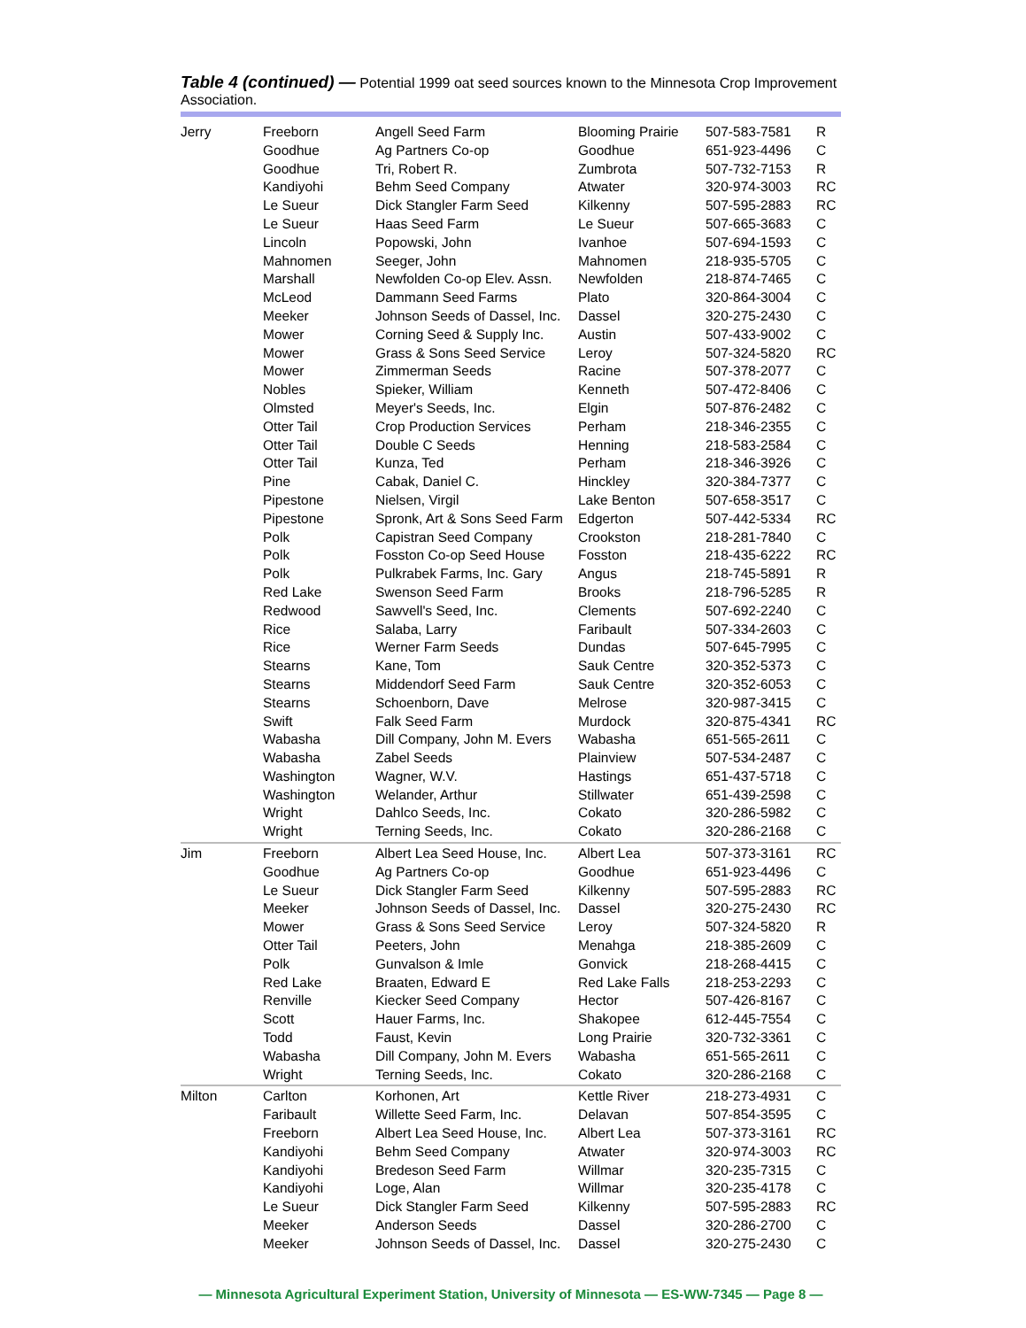Table 4 (continued) — Potential 1999 oat seed sources known to the Minnesota Crop Improvement Association.
| Jerry | Freeborn | Angell Seed Farm | Blooming Prairie | 507-583-7581 | R |
| | Goodhue | Ag Partners Co-op | Goodhue | 651-923-4496 | C |
| | Goodhue | Tri, Robert R. | Zumbrota | 507-732-7153 | R |
| | Kandiyohi | Behm Seed Company | Atwater | 320-974-3003 | RC |
| | Le Sueur | Dick Stangler Farm Seed | Kilkenny | 507-595-2883 | RC |
| | Le Sueur | Haas Seed Farm | Le Sueur | 507-665-3683 | C |
| | Lincoln | Popowski, John | Ivanhoe | 507-694-1593 | C |
| | Mahnomen | Seeger, John | Mahnomen | 218-935-5705 | C |
| | Marshall | Newfolden Co-op Elev. Assn. | Newfolden | 218-874-7465 | C |
| | McLeod | Dammann Seed Farms | Plato | 320-864-3004 | C |
| | Meeker | Johnson Seeds of Dassel, Inc. | Dassel | 320-275-2430 | C |
| | Mower | Corning Seed & Supply Inc. | Austin | 507-433-9002 | C |
| | Mower | Grass & Sons Seed Service | Leroy | 507-324-5820 | RC |
| | Mower | Zimmerman Seeds | Racine | 507-378-2077 | C |
| | Nobles | Spieker, William | Kenneth | 507-472-8406 | C |
| | Olmsted | Meyer's Seeds, Inc. | Elgin | 507-876-2482 | C |
| | Otter Tail | Crop Production Services | Perham | 218-346-2355 | C |
| | Otter Tail | Double C Seeds | Henning | 218-583-2584 | C |
| | Otter Tail | Kunza, Ted | Perham | 218-346-3926 | C |
| | Pine | Cabak, Daniel C. | Hinckley | 320-384-7377 | C |
| | Pipestone | Nielsen, Virgil | Lake Benton | 507-658-3517 | C |
| | Pipestone | Spronk, Art & Sons Seed Farm | Edgerton | 507-442-5334 | RC |
| | Polk | Capistran Seed Company | Crookston | 218-281-7840 | C |
| | Polk | Fosston Co-op Seed House | Fosston | 218-435-6222 | RC |
| | Polk | Pulkrabek Farms, Inc. Gary | Angus | 218-745-5891 | R |
| | Red Lake | Swenson Seed Farm | Brooks | 218-796-5285 | R |
| | Redwood | Sawvell's Seed, Inc. | Clements | 507-692-2240 | C |
| | Rice | Salaba, Larry | Faribault | 507-334-2603 | C |
| | Rice | Werner Farm Seeds | Dundas | 507-645-7995 | C |
| | Stearns | Kane, Tom | Sauk Centre | 320-352-5373 | C |
| | Stearns | Middendorf Seed Farm | Sauk Centre | 320-352-6053 | C |
| | Stearns | Schoenborn, Dave | Melrose | 320-987-3415 | C |
| | Swift | Falk Seed Farm | Murdock | 320-875-4341 | RC |
| | Wabasha | Dill Company, John M. Evers | Wabasha | 651-565-2611 | C |
| | Wabasha | Zabel Seeds | Plainview | 507-534-2487 | C |
| | Washington | Wagner, W.V. | Hastings | 651-437-5718 | C |
| | Washington | Welander, Arthur | Stillwater | 651-439-2598 | C |
| | Wright | Dahlco Seeds, Inc. | Cokato | 320-286-5982 | C |
| | Wright | Terning Seeds, Inc. | Cokato | 320-286-2168 | C |
| Jim | Freeborn | Albert Lea Seed House, Inc. | Albert Lea | 507-373-3161 | RC |
| | Goodhue | Ag Partners Co-op | Goodhue | 651-923-4496 | C |
| | Le Sueur | Dick Stangler Farm Seed | Kilkenny | 507-595-2883 | RC |
| | Meeker | Johnson Seeds of Dassel, Inc. | Dassel | 320-275-2430 | RC |
| | Mower | Grass & Sons Seed Service | Leroy | 507-324-5820 | R |
| | Otter Tail | Peeters, John | Menahga | 218-385-2609 | C |
| | Polk | Gunvalson & Imle | Gonvick | 218-268-4415 | C |
| | Red Lake | Braaten, Edward E | Red Lake Falls | 218-253-2293 | C |
| | Renville | Kiecker Seed Company | Hector | 507-426-8167 | C |
| | Scott | Hauer Farms, Inc. | Shakopee | 612-445-7554 | C |
| | Todd | Faust, Kevin | Long Prairie | 320-732-3361 | C |
| | Wabasha | Dill Company, John M. Evers | Wabasha | 651-565-2611 | C |
| | Wright | Terning Seeds, Inc. | Cokato | 320-286-2168 | C |
| Milton | Carlton | Korhonen, Art | Kettle River | 218-273-4931 | C |
| | Faribault | Willette Seed Farm, Inc. | Delavan | 507-854-3595 | C |
| | Freeborn | Albert Lea Seed House, Inc. | Albert Lea | 507-373-3161 | RC |
| | Kandiyohi | Behm Seed Company | Atwater | 320-974-3003 | RC |
| | Kandiyohi | Bredeson Seed Farm | Willmar | 320-235-7315 | C |
| | Kandiyohi | Loge, Alan | Willmar | 320-235-4178 | C |
| | Le Sueur | Dick Stangler Farm Seed | Kilkenny | 507-595-2883 | RC |
| | Meeker | Anderson Seeds | Dassel | 320-286-2700 | C |
| | Meeker | Johnson Seeds of Dassel, Inc. | Dassel | 320-275-2430 | C |
— Minnesota Agricultural Experiment Station, University of Minnesota — ES-WW-7345 — Page 8 —